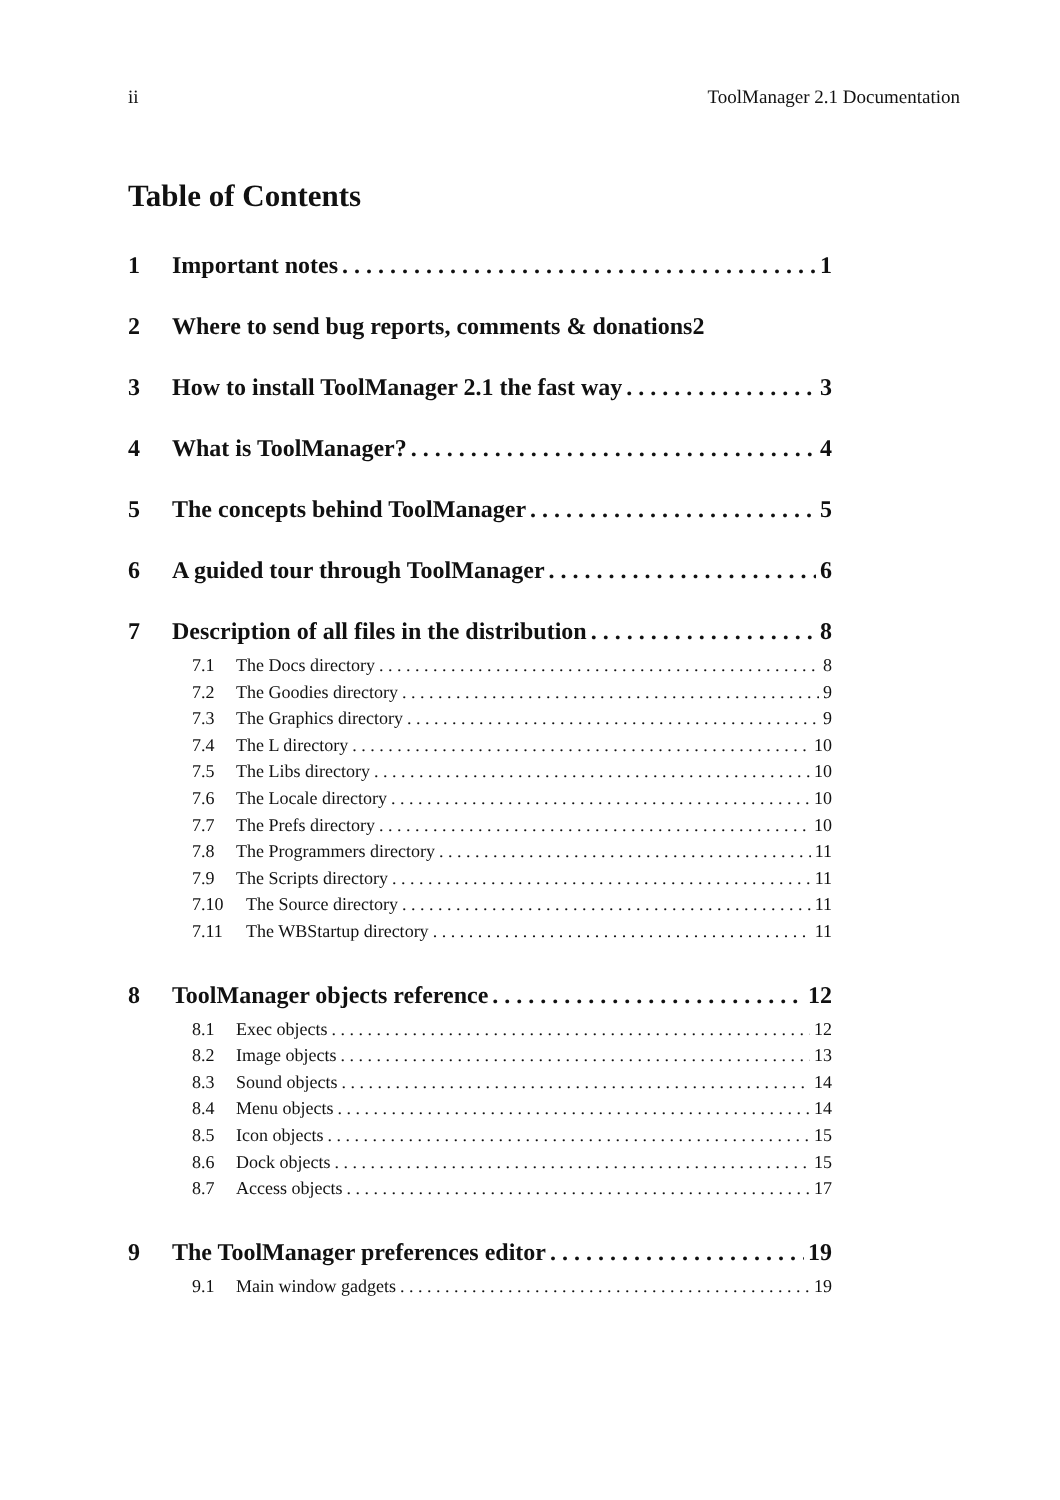ii ToolManager 2.1 Documentation
Table of Contents
1 Important notes 1
2 Where to send bug reports, comments & donations 2
3 How to install ToolManager 2.1 the fast way 3
4 What is ToolManager? 4
5 The concepts behind ToolManager 5
6 A guided tour through ToolManager 6
7 Description of all files in the distribution 8
7.1 The Docs directory 8
7.2 The Goodies directory 9
7.3 The Graphics directory 9
7.4 The L directory 10
7.5 The Libs directory 10
7.6 The Locale directory 10
7.7 The Prefs directory 10
7.8 The Programmers directory 11
7.9 The Scripts directory 11
7.10 The Source directory 11
7.11 The WBStartup directory 11
8 ToolManager objects reference 12
8.1 Exec objects 12
8.2 Image objects 13
8.3 Sound objects 14
8.4 Menu objects 14
8.5 Icon objects 15
8.6 Dock objects 15
8.7 Access objects 17
9 The ToolManager preferences editor 19
9.1 Main window gadgets 19